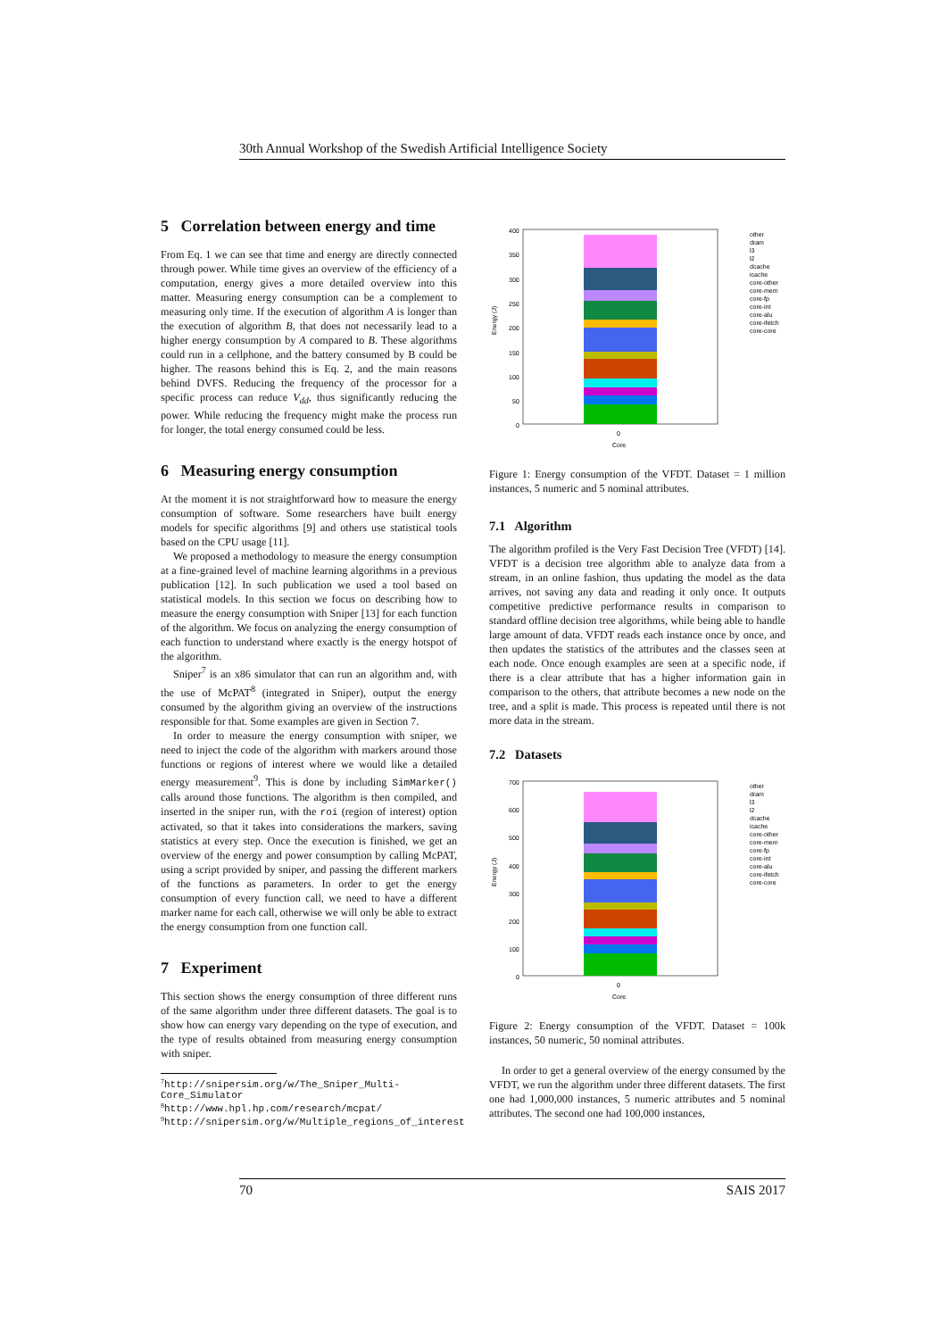30th Annual Workshop of the Swedish Artificial Intelligence Society
5 Correlation between energy and time
From Eq. 1 we can see that time and energy are directly connected through power. While time gives an overview of the efficiency of a computation, energy gives a more detailed overview into this matter. Measuring energy consumption can be a complement to measuring only time. If the execution of algorithm A is longer than the execution of algorithm B, that does not necessarily lead to a higher energy consumption by A compared to B. These algorithms could run in a cellphone, and the battery consumed by B could be higher. The reasons behind this is Eq. 2, and the main reasons behind DVFS. Reducing the frequency of the processor for a specific process can reduce V<sub>dd</sub>, thus significantly reducing the power. While reducing the frequency might make the process run for longer, the total energy consumed could be less.
6 Measuring energy consumption
At the moment it is not straightforward how to measure the energy consumption of software. Some researchers have built energy models for specific algorithms [9] and others use statistical tools based on the CPU usage [11].
We proposed a methodology to measure the energy consumption at a fine-grained level of machine learning algorithms in a previous publication [12]. In such publication we used a tool based on statistical models. In this section we focus on describing how to measure the energy consumption with Sniper [13] for each function of the algorithm. We focus on analyzing the energy consumption of each function to understand where exactly is the energy hotspot of the algorithm.
Sniper<sup>7</sup> is an x86 simulator that can run an algorithm and, with the use of McPAT<sup>8</sup> (integrated in Sniper), output the energy consumed by the algorithm giving an overview of the instructions responsible for that. Some examples are given in Section 7.
In order to measure the energy consumption with sniper, we need to inject the code of the algorithm with markers around those functions or regions of interest where we would like a detailed energy measurement<sup>9</sup>. This is done by including SimMarker() calls around those functions. The algorithm is then compiled, and inserted in the sniper run, with the roi (region of interest) option activated, so that it takes into considerations the markers, saving statistics at every step. Once the execution is finished, we get an overview of the energy and power consumption by calling McPAT, using a script provided by sniper, and passing the different markers of the functions as parameters. In order to get the energy consumption of every function call, we need to have a different marker name for each call, otherwise we will only be able to extract the energy consumption from one function call.
7 Experiment
This section shows the energy consumption of three different runs of the same algorithm under three different datasets. The goal is to show how can energy vary depending on the type of execution, and the type of results obtained from measuring energy consumption with sniper.
<sup>7</sup> http://snipersim.org/w/The_Sniper_Multi-Core_Simulator
<sup>8</sup> http://www.hpl.hp.com/research/mcpat/
<sup>9</sup> http://snipersim.org/w/Multiple_regions_of_interest
400
350
300
250
200
150
100
50
0
0
Core
Energy (J)
other
dram
l3
l2
dcache
icache
core-other
core-mem
core-fp
core-int
core-alu
core-ifetch
core-core
Figure 1: Energy consumption of the VFDT. Dataset = 1 million instances, 5 numeric and 5 nominal attributes.
7.1 Algorithm
The algorithm profiled is the Very Fast Decision Tree (VFDT) [14]. VFDT is a decision tree algorithm able to analyze data from a stream, in an online fashion, thus updating the model as the data arrives, not saving any data and reading it only once. It outputs competitive predictive performance results in comparison to standard offline decision tree algorithms, while being able to handle large amount of data. VFDT reads each instance once by once, and then updates the statistics of the attributes and the classes seen at each node. Once enough examples are seen at a specific node, if there is a clear attribute that has a higher information gain in comparison to the others, that attribute becomes a new node on the tree, and a split is made. This process is repeated until there is not more data in the stream.
7.2 Datasets
700
600
500
400
300
200
100
0
0
Core
Energy (J)
other
dram
l3
l2
dcache
icache
core-other
core-mem
core-fp
core-int
core-alu
core-ifetch
core-core
Figure 2: Energy consumption of the VFDT. Dataset = 100k instances, 50 numeric, 50 nominal attributes.
In order to get a general overview of the energy consumed by the VFDT, we run the algorithm under three different datasets. The first one had 1,000,000 instances, 5 numeric attributes and 5 nominal attributes. The second one had 100,000 instances,
70 SAIS 2017